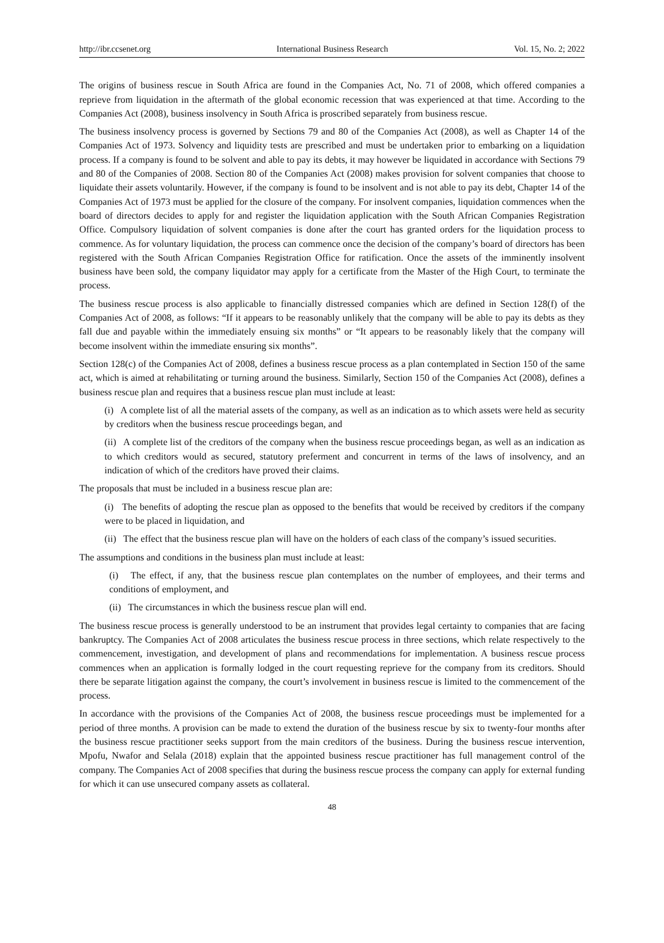http://ibr.ccsenet.org International Business Research Vol. 15, No. 2; 2022
The origins of business rescue in South Africa are found in the Companies Act, No. 71 of 2008, which offered companies a reprieve from liquidation in the aftermath of the global economic recession that was experienced at that time. According to the Companies Act (2008), business insolvency in South Africa is proscribed separately from business rescue.
The business insolvency process is governed by Sections 79 and 80 of the Companies Act (2008), as well as Chapter 14 of the Companies Act of 1973. Solvency and liquidity tests are prescribed and must be undertaken prior to embarking on a liquidation process. If a company is found to be solvent and able to pay its debts, it may however be liquidated in accordance with Sections 79 and 80 of the Companies of 2008. Section 80 of the Companies Act (2008) makes provision for solvent companies that choose to liquidate their assets voluntarily. However, if the company is found to be insolvent and is not able to pay its debt, Chapter 14 of the Companies Act of 1973 must be applied for the closure of the company. For insolvent companies, liquidation commences when the board of directors decides to apply for and register the liquidation application with the South African Companies Registration Office. Compulsory liquidation of solvent companies is done after the court has granted orders for the liquidation process to commence. As for voluntary liquidation, the process can commence once the decision of the company’s board of directors has been registered with the South African Companies Registration Office for ratification. Once the assets of the imminently insolvent business have been sold, the company liquidator may apply for a certificate from the Master of the High Court, to terminate the process.
The business rescue process is also applicable to financially distressed companies which are defined in Section 128(f) of the Companies Act of 2008, as follows: “If it appears to be reasonably unlikely that the company will be able to pay its debts as they fall due and payable within the immediately ensuing six months” or “It appears to be reasonably likely that the company will become insolvent within the immediate ensuring six months”.
Section 128(c) of the Companies Act of 2008, defines a business rescue process as a plan contemplated in Section 150 of the same act, which is aimed at rehabilitating or turning around the business. Similarly, Section 150 of the Companies Act (2008), defines a business rescue plan and requires that a business rescue plan must include at least:
(i) A complete list of all the material assets of the company, as well as an indication as to which assets were held as security by creditors when the business rescue proceedings began, and
(ii) A complete list of the creditors of the company when the business rescue proceedings began, as well as an indication as to which creditors would as secured, statutory preferment and concurrent in terms of the laws of insolvency, and an indication of which of the creditors have proved their claims.
The proposals that must be included in a business rescue plan are:
(i) The benefits of adopting the rescue plan as opposed to the benefits that would be received by creditors if the company were to be placed in liquidation, and
(ii) The effect that the business rescue plan will have on the holders of each class of the company’s issued securities.
The assumptions and conditions in the business plan must include at least:
(i) The effect, if any, that the business rescue plan contemplates on the number of employees, and their terms and conditions of employment, and
(ii) The circumstances in which the business rescue plan will end.
The business rescue process is generally understood to be an instrument that provides legal certainty to companies that are facing bankruptcy. The Companies Act of 2008 articulates the business rescue process in three sections, which relate respectively to the commencement, investigation, and development of plans and recommendations for implementation. A business rescue process commences when an application is formally lodged in the court requesting reprieve for the company from its creditors. Should there be separate litigation against the company, the court’s involvement in business rescue is limited to the commencement of the process.
In accordance with the provisions of the Companies Act of 2008, the business rescue proceedings must be implemented for a period of three months. A provision can be made to extend the duration of the business rescue by six to twenty-four months after the business rescue practitioner seeks support from the main creditors of the business. During the business rescue intervention, Mpofu, Nwafor and Selala (2018) explain that the appointed business rescue practitioner has full management control of the company. The Companies Act of 2008 specifies that during the business rescue process the company can apply for external funding for which it can use unsecured company assets as collateral.
48